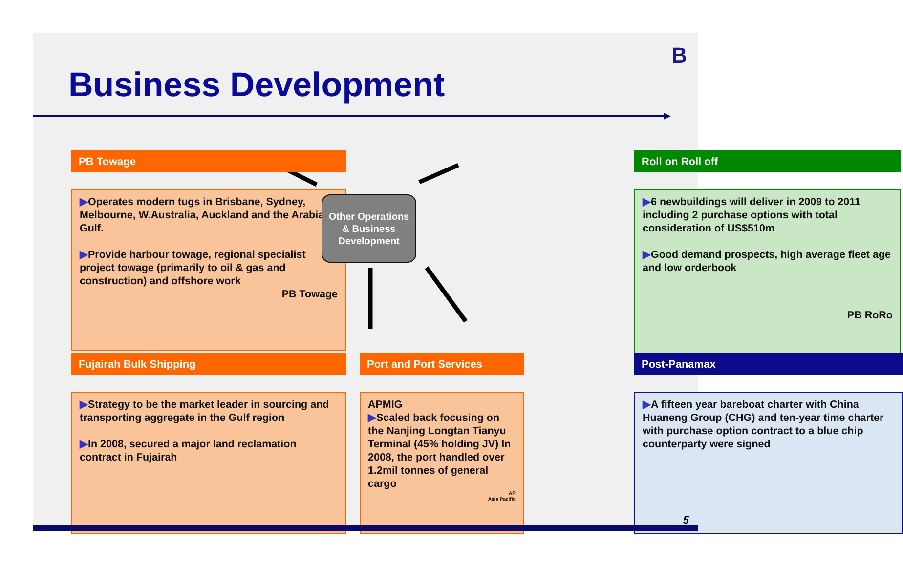B
Business Development
PB Towage
▶Operates modern tugs in Brisbane, Sydney, Melbourne, W.Australia, Auckland and the Arabian Gulf.
▶Provide harbour towage, regional specialist project towage (primarily to oil & gas and construction) and offshore work
PB Towage
Roll on Roll off
▶6 newbuildings will deliver in 2009 to 2011 including 2 purchase options with total consideration of US$510m
▶Good demand prospects, high average fleet age and low orderbook
PB RoRo
Other Operations
& Business
Development
Fujairah Bulk Shipping
▶Strategy to be the market leader in sourcing and transporting aggregate in the Gulf region
▶In 2008, secured a major land reclamation contract in Fujairah
Port and Port Services
APMIG
▶Scaled back focusing on the Nanjing Longtan Tianyu Terminal (45% holding JV) In 2008, the port handled over 1.2mil tonnes of general cargo
AP
Asia Pacific
Post-Panamax
▶A fifteen year bareboat charter with China Huaneng Group (CHG) and ten-year time charter with purchase option contract to a blue chip counterparty were signed
5